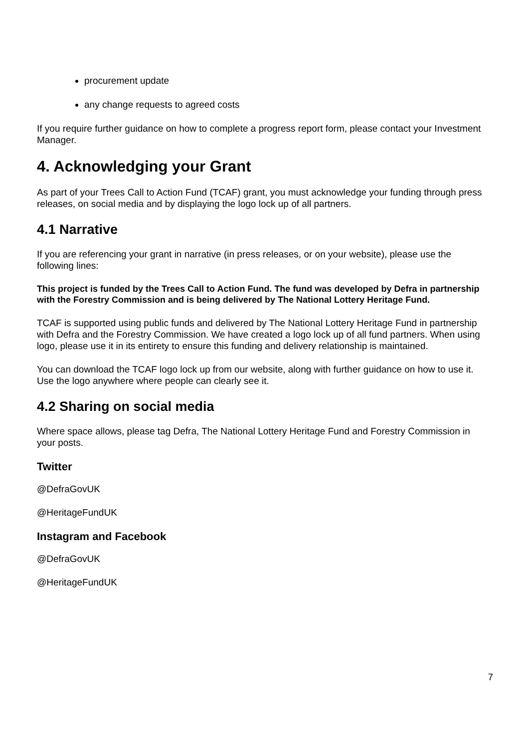procurement update
any change requests to agreed costs
If you require further guidance on how to complete a progress report form, please contact your Investment Manager.
4. Acknowledging your Grant
As part of your Trees Call to Action Fund (TCAF) grant, you must acknowledge your funding through press releases, on social media and by displaying the logo lock up of all partners.
4.1 Narrative
If you are referencing your grant in narrative (in press releases, or on your website), please use the following lines:
This project is funded by the Trees Call to Action Fund. The fund was developed by Defra in partnership with the Forestry Commission and is being delivered by The National Lottery Heritage Fund.
TCAF is supported using public funds and delivered by The National Lottery Heritage Fund in partnership with Defra and the Forestry Commission. We have created a logo lock up of all fund partners. When using logo, please use it in its entirety to ensure this funding and delivery relationship is maintained.
You can download the TCAF logo lock up from our website, along with further guidance on how to use it. Use the logo anywhere where people can clearly see it.
4.2 Sharing on social media
Where space allows, please tag Defra, The National Lottery Heritage Fund and Forestry Commission in your posts.
Twitter
@DefraGovUK
@HeritageFundUK
Instagram and Facebook
@DefraGovUK
@HeritageFundUK
7